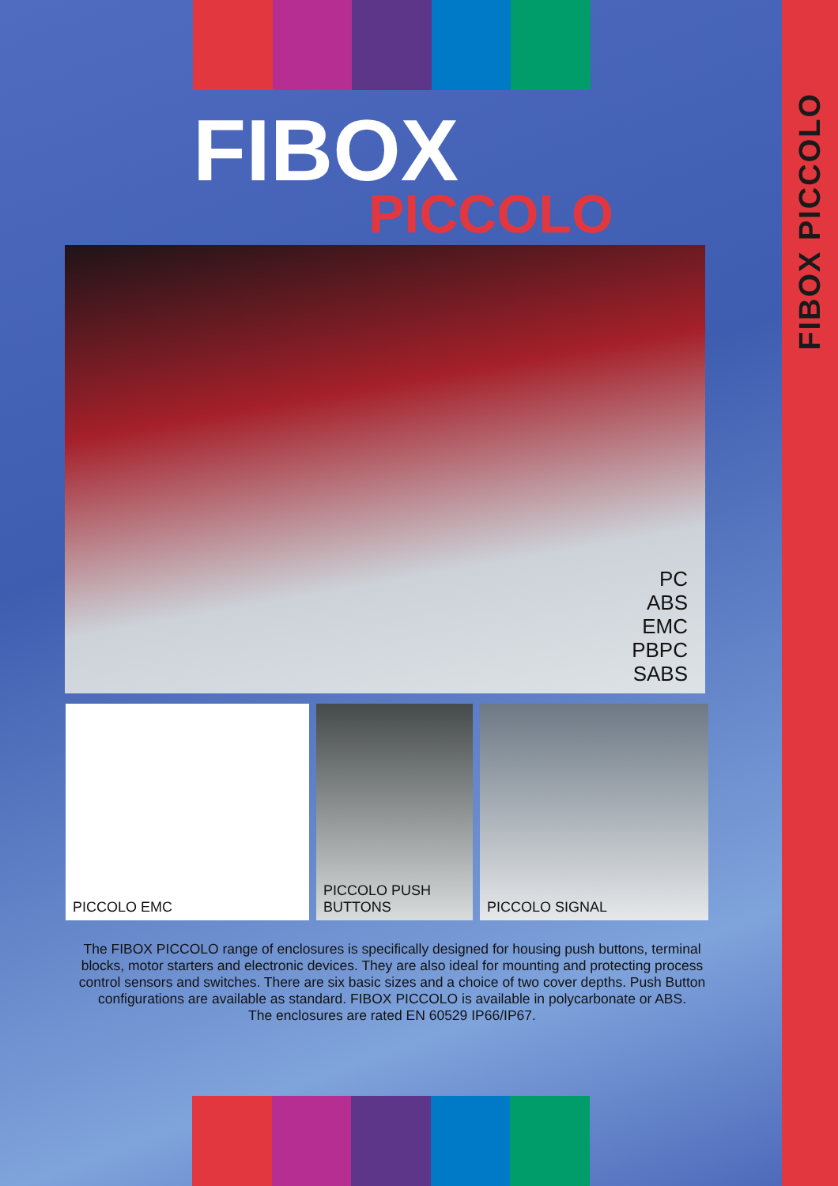FIBOX PICCOLO
FIBOX
PICCOLO
PC
ABS
EMC
PBPC
SABS
PICCOLO EMC PICCOLO PUSH BUTTONS PICCOLO SIGNAL
The FIBOX PICCOLO range of enclosures is specifically designed for housing push buttons, terminal blocks, motor starters and electronic devices. They are also ideal for mounting and protecting process control sensors and switches. There are six basic sizes and a choice of two cover depths. Push Button configurations are available as standard. FIBOX PICCOLO is available in polycarbonate or ABS.
The enclosures are rated EN 60529 IP66/IP67.